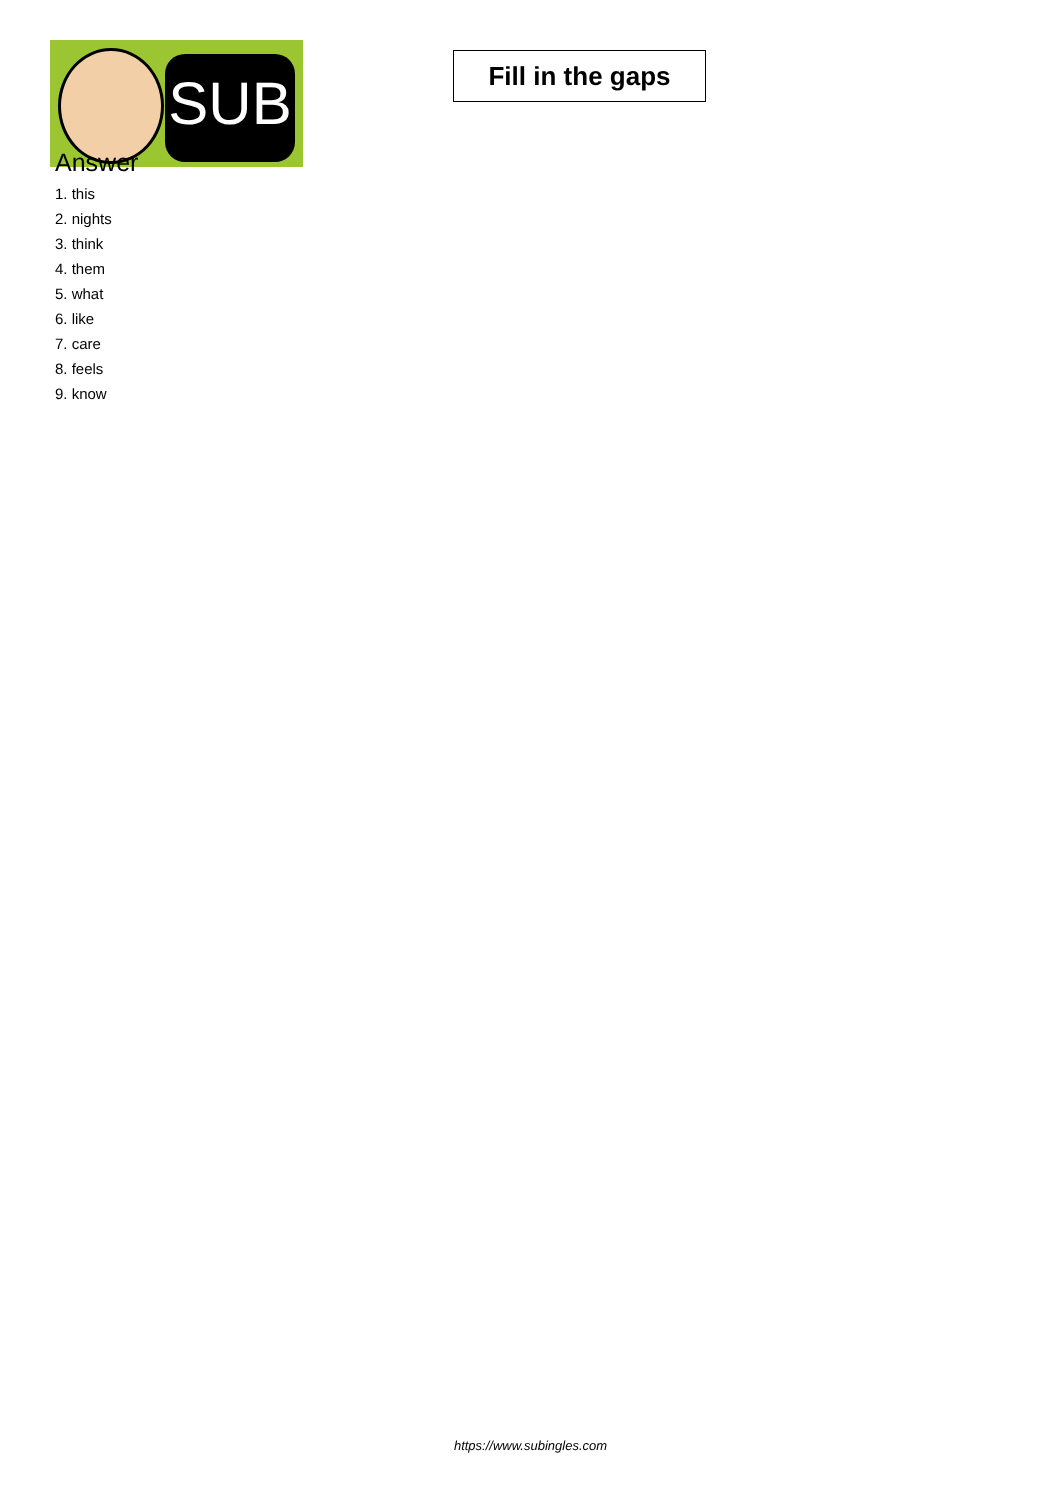SUB
Fill in the gaps
Answer
1. this
2. nights
3. think
4. them
5. what
6. like
7. care
8. feels
9. know
https://www.subingles.com